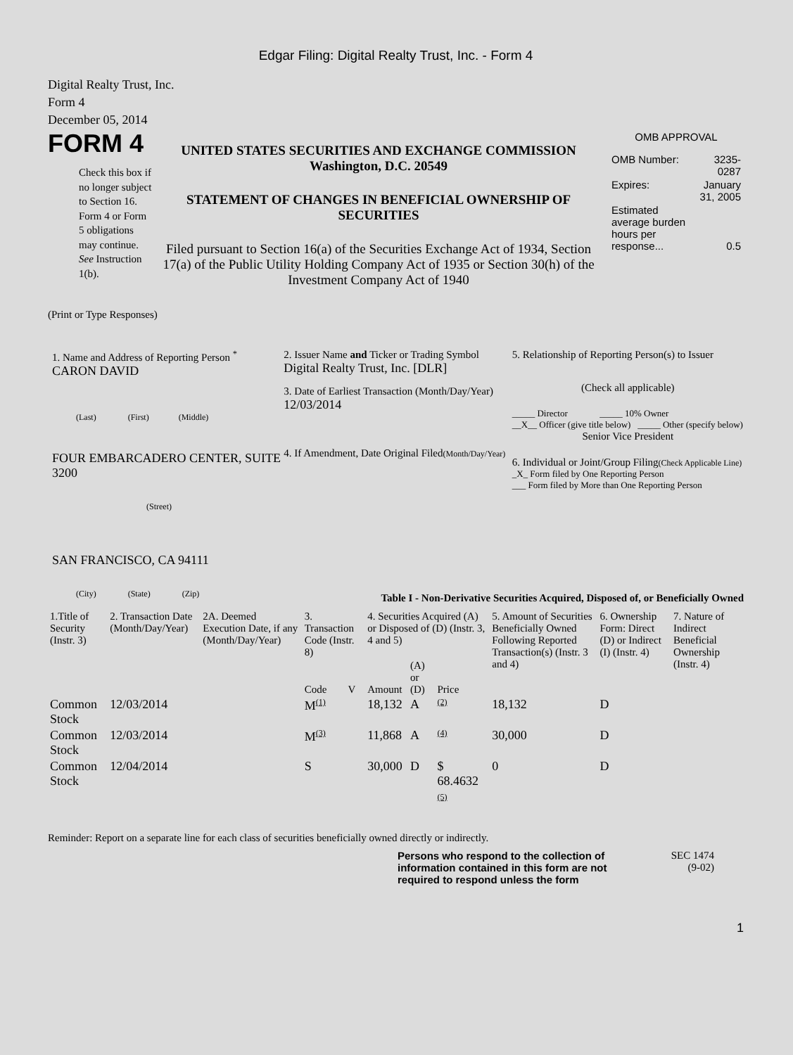Edgar Filing: Digital Realty Trust, Inc. - Form 4
Digital Realty Trust, Inc.
Form 4
December 05, 2014
FORM 4
Check this box if no longer subject to Section 16. Form 4 or Form 5 obligations may continue. See Instruction 1(b).
UNITED STATES SECURITIES AND EXCHANGE COMMISSION
Washington, D.C. 20549
STATEMENT OF CHANGES IN BENEFICIAL OWNERSHIP OF SECURITIES
Filed pursuant to Section 16(a) of the Securities Exchange Act of 1934, Section 17(a) of the Public Utility Holding Company Act of 1935 or Section 30(h) of the Investment Company Act of 1940
OMB APPROVAL
| OMB Number: | 3235-0287 |
| Expires: | January 31, 2005 |
| Estimated average burden hours per response... | 0.5 |
(Print or Type Responses)
1. Name and Address of Reporting Person <sup>*</sup>
CARON DAVID
(Last) (First) (Middle)
FOUR EMBARCADERO CENTER, SUITE 3200
(Street)
SAN FRANCISCO, CA 94111
(City) (State) (Zip)
2. Issuer Name and Ticker or Trading Symbol
Digital Realty Trust, Inc. [DLR]
3. Date of Earliest Transaction (Month/Day/Year)
12/03/2014
4. If Amendment, Date Original Filed(Month/Day/Year)
5. Relationship of Reporting Person(s) to Issuer
(Check all applicable)
_____ Director _____ 10% Owner
__X__ Officer (give title below) _____ Other (specify below)
Senior Vice President
6. Individual or Joint/Group Filing(Check Applicable Line)
_X_ Form filed by One Reporting Person
___ Form filed by More than One Reporting Person
Table I - Non-Derivative Securities Acquired, Disposed of, or Beneficially Owned
| 1.Title of Security (Instr. 3) | 2. Transaction Date (Month/Day/Year) | 2A. Deemed Execution Date, if any (Month/Day/Year) | 3. Transaction Code (Instr. 8) | | 4. Securities Acquired (A) or Disposed of (D) (Instr. 3, 4 and 5) | | | 5. Amount of Securities Beneficially Owned Following Reported Transaction(s) (Instr. 3 and 4) | 6. Ownership Form: Direct (D) or Indirect (I) (Instr. 4) | 7. Nature of Indirect Beneficial Ownership (Instr. 4) |
| --- | --- | --- | --- | --- | --- | --- | --- | --- | --- | --- |
| | | | Code | V | Amount | (A) or (D) | Price | | | |
| Common Stock | 12/03/2014 | | M<sup>(1)</sup> | | 18,132 | A | (2) | 18,132 | D | |
| Common Stock | 12/03/2014 | | M<sup>(3)</sup> | | 11,868 | A | (4) | 30,000 | D | |
| Common Stock | 12/04/2014 | | S | | 30,000 | D | $ 68.4632 (5) | 0 | D | |
Reminder: Report on a separate line for each class of securities beneficially owned directly or indirectly.
Persons who respond to the collection of information contained in this form are not required to respond unless the form
SEC 1474
(9-02)
1